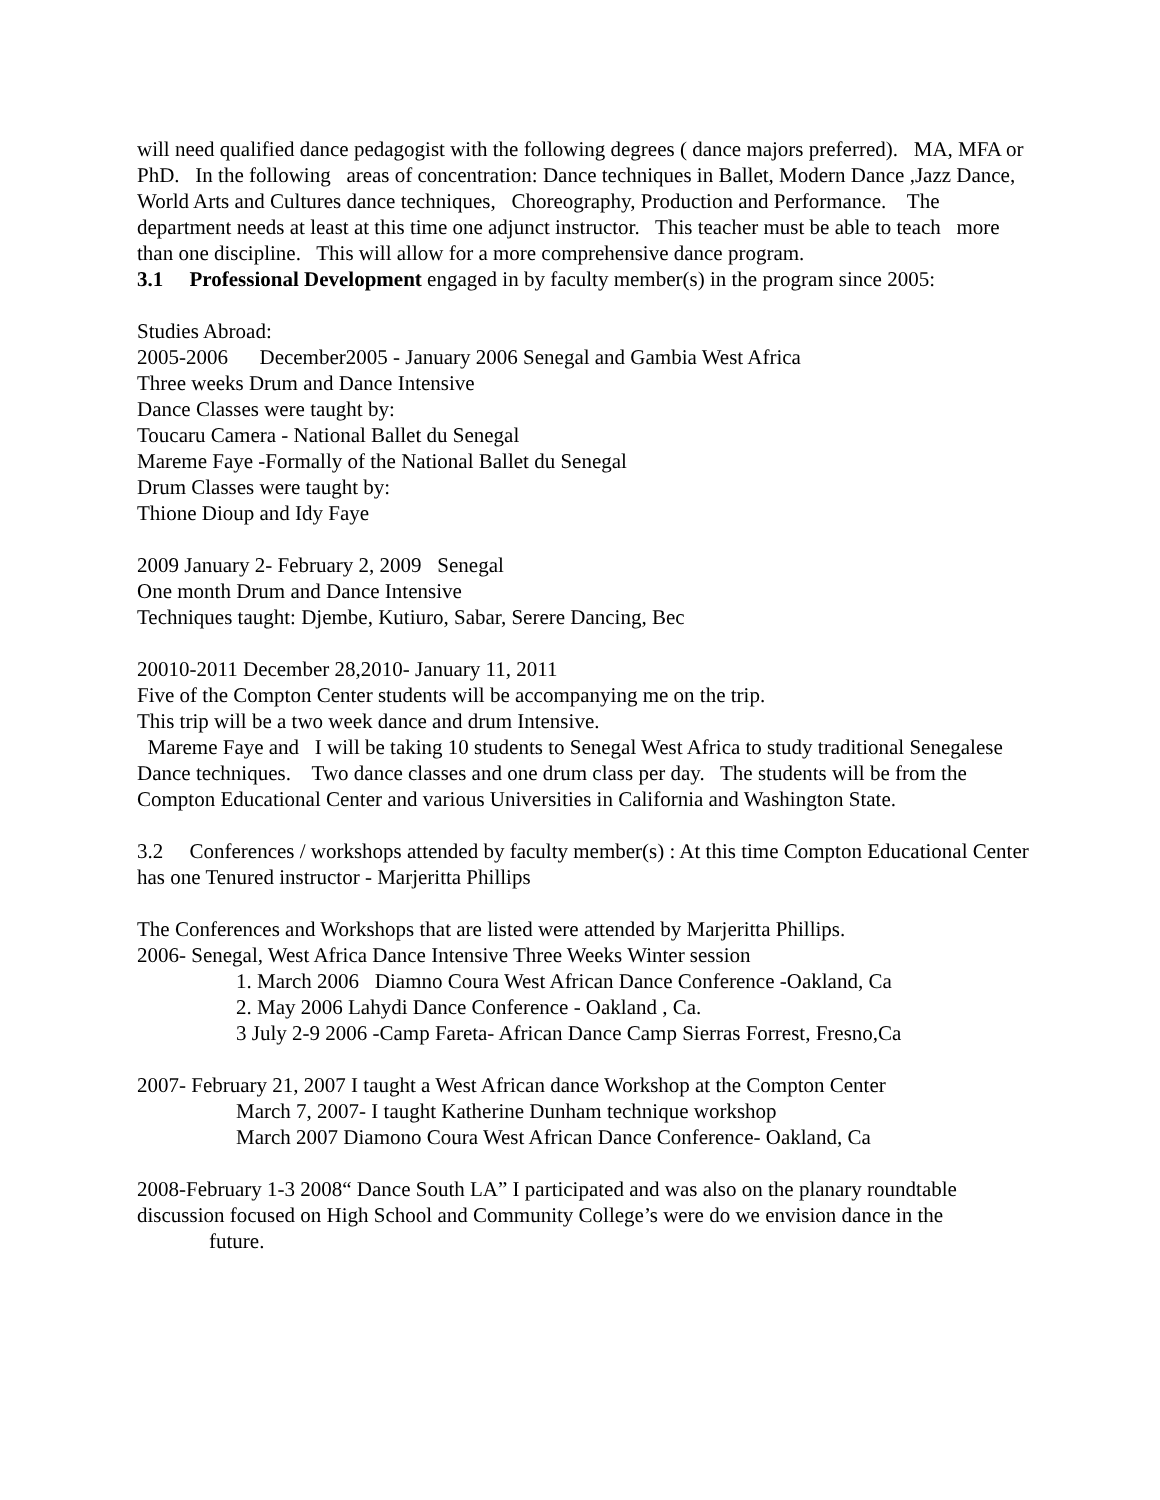will need qualified dance pedagogist with the following degrees ( dance majors preferred). MA, MFA or PhD. In the following areas of concentration: Dance techniques in Ballet, Modern Dance ,Jazz Dance, World Arts and Cultures dance techniques, Choreography, Production and Performance. The department needs at least at this time one adjunct instructor. This teacher must be able to teach more than one discipline. This will allow for a more comprehensive dance program.
3.1 Professional Development engaged in by faculty member(s) in the program since 2005:
Studies Abroad:
2005-2006 December2005 - January 2006 Senegal and Gambia West Africa
Three weeks Drum and Dance Intensive
Dance Classes were taught by:
Toucaru Camera - National Ballet du Senegal
Mareme Faye -Formally of the National Ballet du Senegal
Drum Classes were taught by:
Thione Dioup and Idy Faye
2009 January 2- February 2, 2009 Senegal
One month Drum and Dance Intensive
Techniques taught: Djembe, Kutiuro, Sabar, Serere Dancing, Bec
20010-2011 December 28,2010- January 11, 2011
Five of the Compton Center students will be accompanying me on the trip.
This trip will be a two week dance and drum Intensive.
Mareme Faye and I will be taking 10 students to Senegal West Africa to study traditional Senegalese Dance techniques. Two dance classes and one drum class per day. The students will be from the Compton Educational Center and various Universities in California and Washington State.
3.2 Conferences / workshops attended by faculty member(s) : At this time Compton Educational Center has one Tenured instructor - Marjeritta Phillips
The Conferences and Workshops that are listed were attended by Marjeritta Phillips.
2006- Senegal, West Africa Dance Intensive Three Weeks Winter session
1. March 2006 Diamno Coura West African Dance Conference -Oakland, Ca
2. May 2006 Lahydi Dance Conference - Oakland , Ca.
3 July 2-9 2006 -Camp Fareta- African Dance Camp Sierras Forrest, Fresno,Ca
2007- February 21, 2007 I taught a West African dance Workshop at the Compton Center
March 7, 2007- I taught Katherine Dunham technique workshop
March 2007 Diamono Coura West African Dance Conference- Oakland, Ca
2008-February 1-3 2008“ Dance South LA” I participated and was also on the planary roundtable discussion focused on High School and Community College’s were do we envision dance in the
future.